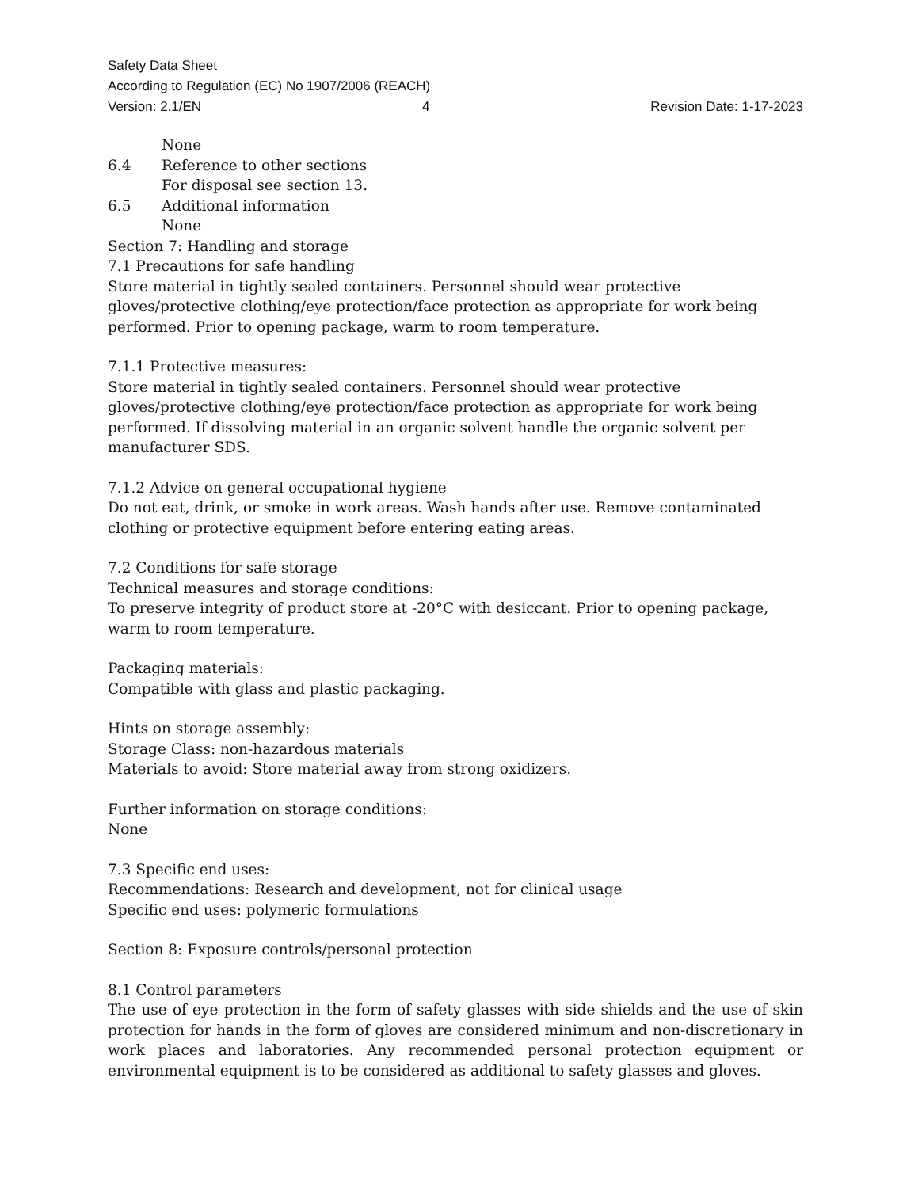Safety Data Sheet
According to Regulation (EC) No 1907/2006 (REACH)
Version: 2.1/EN 4 Revision Date: 1-17-2023
None
6.4 Reference to other sections
For disposal see section 13.
6.5 Additional information
None
Section 7: Handling and storage
7.1 Precautions for safe handling
Store material in tightly sealed containers. Personnel should wear protective gloves/protective clothing/eye protection/face protection as appropriate for work being performed. Prior to opening package, warm to room temperature.
7.1.1 Protective measures:
Store material in tightly sealed containers. Personnel should wear protective gloves/protective clothing/eye protection/face protection as appropriate for work being performed. If dissolving material in an organic solvent handle the organic solvent per manufacturer SDS.
7.1.2 Advice on general occupational hygiene
Do not eat, drink, or smoke in work areas. Wash hands after use. Remove contaminated clothing or protective equipment before entering eating areas.
7.2 Conditions for safe storage
Technical measures and storage conditions:
To preserve integrity of product store at -20°C with desiccant. Prior to opening package, warm to room temperature.
Packaging materials:
Compatible with glass and plastic packaging.
Hints on storage assembly:
Storage Class: non-hazardous materials
Materials to avoid: Store material away from strong oxidizers.
Further information on storage conditions:
None
7.3 Specific end uses:
Recommendations: Research and development, not for clinical usage
Specific end uses: polymeric formulations
Section 8: Exposure controls/personal protection
8.1 Control parameters
The use of eye protection in the form of safety glasses with side shields and the use of skin protection for hands in the form of gloves are considered minimum and non-discretionary in work places and laboratories. Any recommended personal protection equipment or environmental equipment is to be considered as additional to safety glasses and gloves.